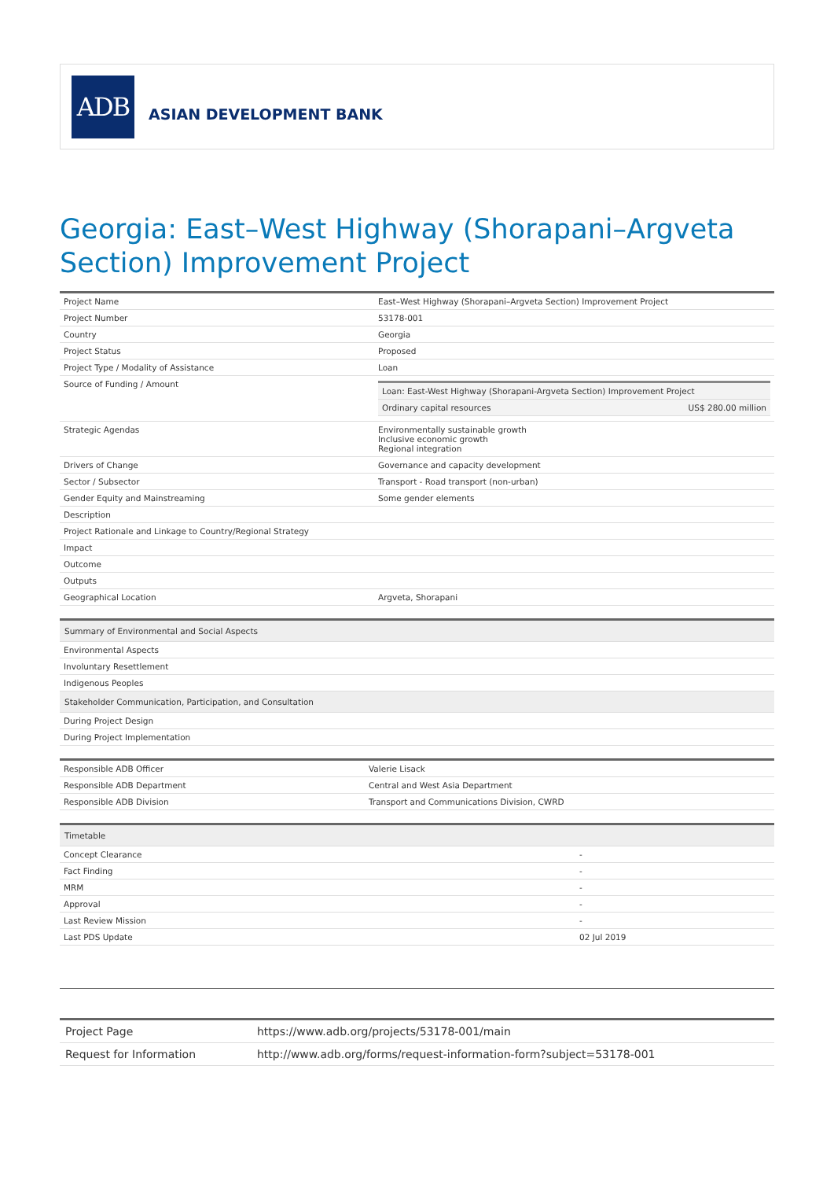ADB
ASIAN DEVELOPMENT BANK
Georgia: East–West Highway (Shorapani–Argveta Section) Improvement Project
| Project Name | East–West Highway (Shorapani–Argveta Section) Improvement Project |
| Project Number | 53178-001 |
| Country | Georgia |
| Project Status | Proposed |
| Project Type / Modality of Assistance | Loan |
| Source of Funding / Amount | / Loan: East-West Highway (Shorapani-Argveta Section) Improvement Project / / / Ordinary capital resources / US$ 280.00 million / |
| Strategic Agendas | Environmentally sustainable growth Inclusive economic growth Regional integration |
| Drivers of Change | Governance and capacity development |
| Sector / Subsector | Transport - Road transport (non-urban) |
| Gender Equity and Mainstreaming | Some gender elements |
| Description | |
| Project Rationale and Linkage to Country/Regional Strategy | |
| Impact | |
| Outcome | |
| Outputs | |
| Geographical Location | Argveta, Shorapani |
| Summary of Environmental and Social Aspects |
| Environmental Aspects |
| Involuntary Resettlement |
| Indigenous Peoples |
| Stakeholder Communication, Participation, and Consultation |
| During Project Design |
| During Project Implementation |
| Responsible ADB Officer | Valerie Lisack |
| Responsible ADB Department | Central and West Asia Department |
| Responsible ADB Division | Transport and Communications Division, CWRD |
| Timetable | |
| Concept Clearance | - |
| Fact Finding | - |
| MRM | - |
| Approval | - |
| Last Review Mission | - |
| Last PDS Update | 02 Jul 2019 |
| Project Page | https://www.adb.org/projects/53178-001/main |
| Request for Information | http://www.adb.org/forms/request-information-form?subject=53178-001 |